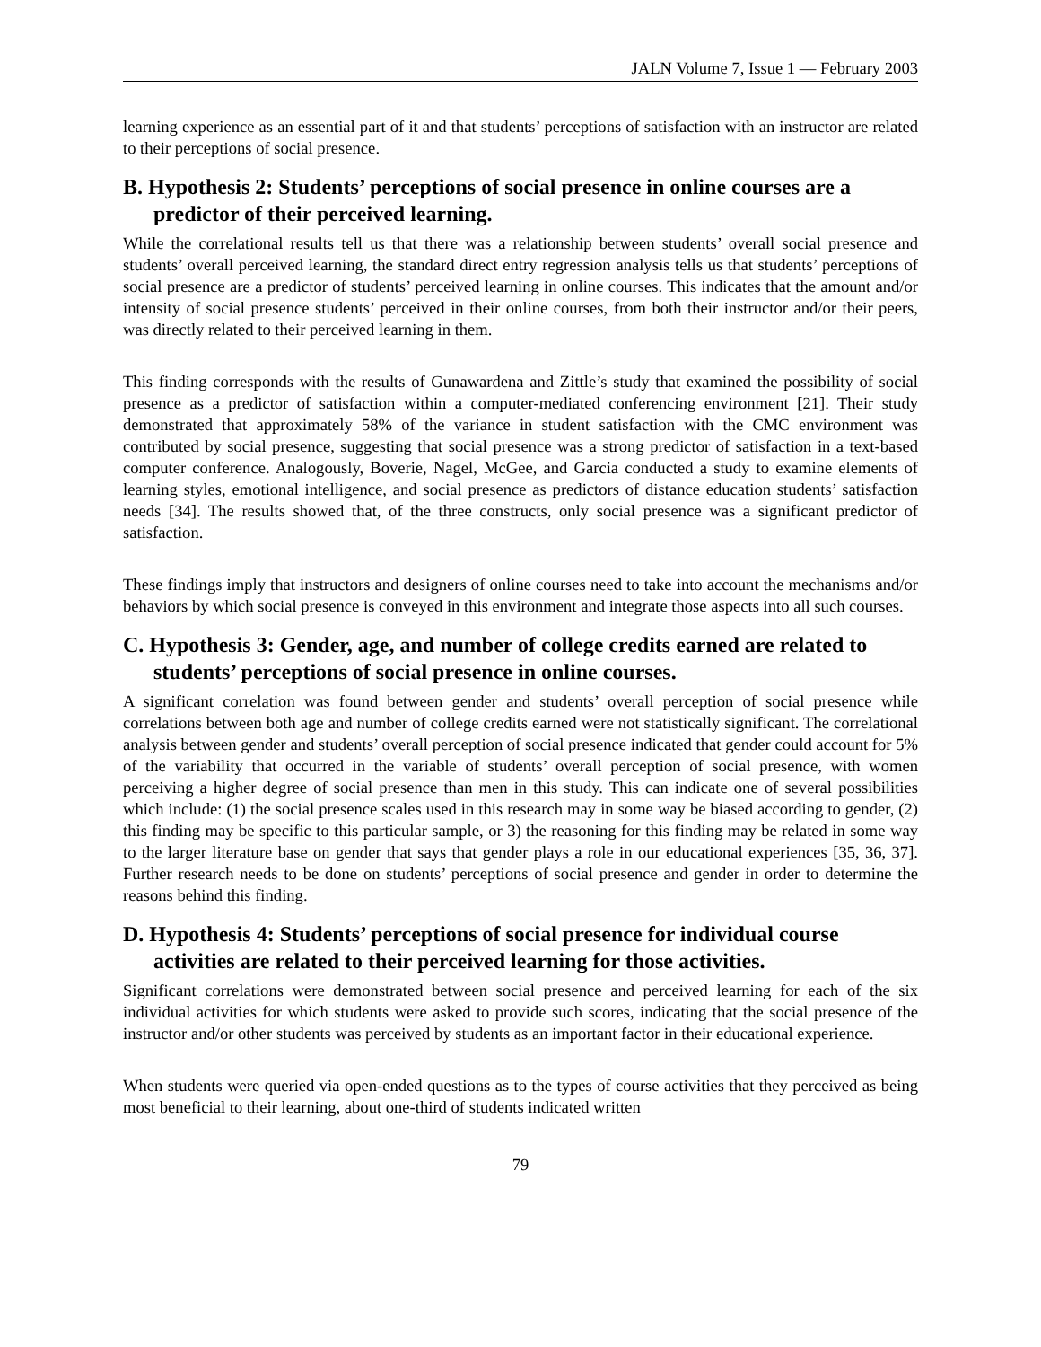JALN Volume 7, Issue 1 — February 2003
learning experience as an essential part of it and that students’ perceptions of satisfaction with an instructor are related to their perceptions of social presence.
B. Hypothesis 2: Students’ perceptions of social presence in online courses are a predictor of their perceived learning.
While the correlational results tell us that there was a relationship between students’ overall social presence and students’ overall perceived learning, the standard direct entry regression analysis tells us that students’ perceptions of social presence are a predictor of students’ perceived learning in online courses. This indicates that the amount and/or intensity of social presence students’ perceived in their online courses, from both their instructor and/or their peers, was directly related to their perceived learning in them.
This finding corresponds with the results of Gunawardena and Zittle’s study that examined the possibility of social presence as a predictor of satisfaction within a computer-mediated conferencing environment [21]. Their study demonstrated that approximately 58% of the variance in student satisfaction with the CMC environment was contributed by social presence, suggesting that social presence was a strong predictor of satisfaction in a text-based computer conference. Analogously, Boverie, Nagel, McGee, and Garcia conducted a study to examine elements of learning styles, emotional intelligence, and social presence as predictors of distance education students’ satisfaction needs [34]. The results showed that, of the three constructs, only social presence was a significant predictor of satisfaction.
These findings imply that instructors and designers of online courses need to take into account the mechanisms and/or behaviors by which social presence is conveyed in this environment and integrate those aspects into all such courses.
C. Hypothesis 3: Gender, age, and number of college credits earned are related to students’ perceptions of social presence in online courses.
A significant correlation was found between gender and students’ overall perception of social presence while correlations between both age and number of college credits earned were not statistically significant. The correlational analysis between gender and students’ overall perception of social presence indicated that gender could account for 5% of the variability that occurred in the variable of students’ overall perception of social presence, with women perceiving a higher degree of social presence than men in this study. This can indicate one of several possibilities which include: (1) the social presence scales used in this research may in some way be biased according to gender, (2) this finding may be specific to this particular sample, or 3) the reasoning for this finding may be related in some way to the larger literature base on gender that says that gender plays a role in our educational experiences [35, 36, 37]. Further research needs to be done on students’ perceptions of social presence and gender in order to determine the reasons behind this finding.
D. Hypothesis 4: Students’ perceptions of social presence for individual course activities are related to their perceived learning for those activities.
Significant correlations were demonstrated between social presence and perceived learning for each of the six individual activities for which students were asked to provide such scores, indicating that the social presence of the instructor and/or other students was perceived by students as an important factor in their educational experience.
When students were queried via open-ended questions as to the types of course activities that they perceived as being most beneficial to their learning, about one-third of students indicated written
79